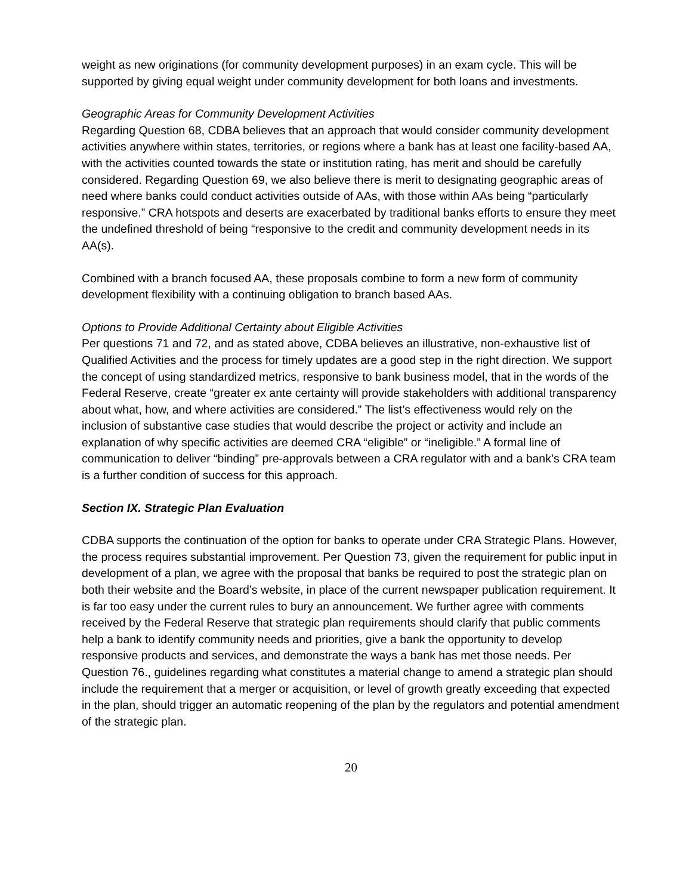weight as new originations (for community development purposes) in an exam cycle. This will be supported by giving equal weight under community development for both loans and investments.
Geographic Areas for Community Development Activities
Regarding Question 68, CDBA believes that an approach that would consider community development activities anywhere within states, territories, or regions where a bank has at least one facility-based AA, with the activities counted towards the state or institution rating, has merit and should be carefully considered. Regarding Question 69, we also believe there is merit to designating geographic areas of need where banks could conduct activities outside of AAs, with those within AAs being “particularly responsive.” CRA hotspots and deserts are exacerbated by traditional banks efforts to ensure they meet the undefined threshold of being “responsive to the credit and community development needs in its AA(s).
Combined with a branch focused AA, these proposals combine to form a new form of community development flexibility with a continuing obligation to branch based AAs.
Options to Provide Additional Certainty about Eligible Activities
Per questions 71 and 72, and as stated above, CDBA believes an illustrative, non-exhaustive list of Qualified Activities and the process for timely updates are a good step in the right direction. We support the concept of using standardized metrics, responsive to bank business model, that in the words of the Federal Reserve, create “greater ex ante certainty will provide stakeholders with additional transparency about what, how, and where activities are considered.” The list’s effectiveness would rely on the inclusion of substantive case studies that would describe the project or activity and include an explanation of why specific activities are deemed CRA “eligible” or “ineligible.” A formal line of communication to deliver “binding” pre-approvals between a CRA regulator with and a bank’s CRA team is a further condition of success for this approach.
Section IX. Strategic Plan Evaluation
CDBA supports the continuation of the option for banks to operate under CRA Strategic Plans. However, the process requires substantial improvement. Per Question 73, given the requirement for public input in development of a plan, we agree with the proposal that banks be required to post the strategic plan on both their website and the Board’s website, in place of the current newspaper publication requirement. It is far too easy under the current rules to bury an announcement. We further agree with comments received by the Federal Reserve that strategic plan requirements should clarify that public comments help a bank to identify community needs and priorities, give a bank the opportunity to develop responsive products and services, and demonstrate the ways a bank has met those needs. Per Question 76., guidelines regarding what constitutes a material change to amend a strategic plan should include the requirement that a merger or acquisition, or level of growth greatly exceeding that expected in the plan, should trigger an automatic reopening of the plan by the regulators and potential amendment of the strategic plan.
20